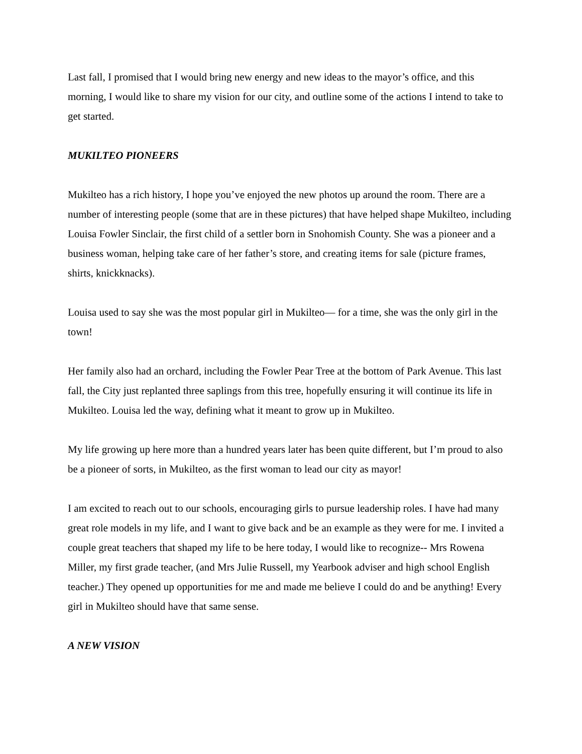Last fall, I promised that I would bring new energy and new ideas to the mayor’s office, and this morning, I would like to share my vision for our city, and outline some of the actions I intend to take to get started.
MUKILTEO PIONEERS
Mukilteo has a rich history, I hope you’ve enjoyed the new photos up around the room. There are a number of interesting people (some that are in these pictures) that have helped shape Mukilteo, including Louisa Fowler Sinclair, the first child of a settler born in Snohomish County. She was a pioneer and a business woman, helping take care of her father’s store, and creating items for sale (picture frames, shirts, knickknacks).
Louisa used to say she was the most popular girl in Mukilteo— for a time, she was the only girl in the town!
Her family also had an orchard, including the Fowler Pear Tree at the bottom of Park Avenue. This last fall, the City just replanted three saplings from this tree, hopefully ensuring it will continue its life in Mukilteo. Louisa led the way, defining what it meant to grow up in Mukilteo.
My life growing up here more than a hundred years later has been quite different, but I’m proud to also be a pioneer of sorts, in Mukilteo, as the first woman to lead our city as mayor!
I am excited to reach out to our schools, encouraging girls to pursue leadership roles. I have had many great role models in my life, and I want to give back and be an example as they were for me. I invited a couple great teachers that shaped my life to be here today, I would like to recognize-- Mrs Rowena Miller, my first grade teacher, (and Mrs Julie Russell, my Yearbook adviser and high school English teacher.) They opened up opportunities for me and made me believe I could do and be anything! Every girl in Mukilteo should have that same sense.
A NEW VISION